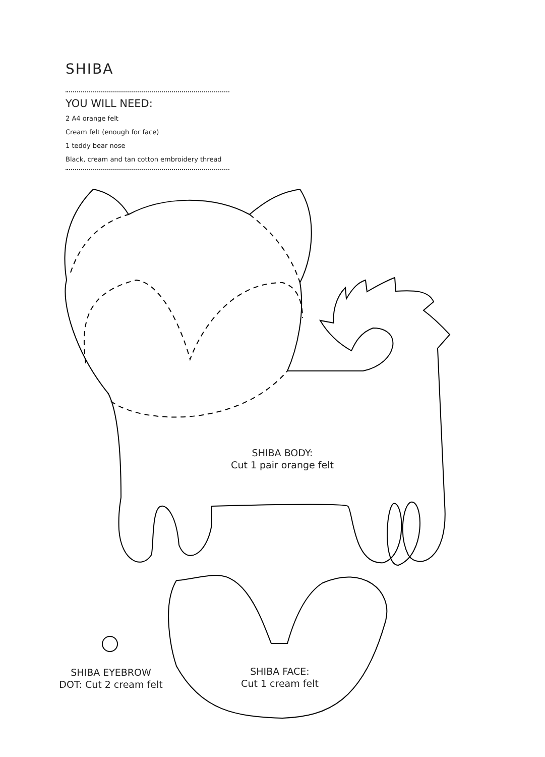SHIBA
YOU WILL NEED:
2 A4 orange felt
Cream felt (enough for face)
1 teddy bear nose
Black, cream and tan cotton embroidery thread
SHIBA BODY:
Cut 1 pair orange felt
SHIBA EYEBROW
DOT: Cut 2 cream felt
SHIBA FACE:
Cut 1 cream felt